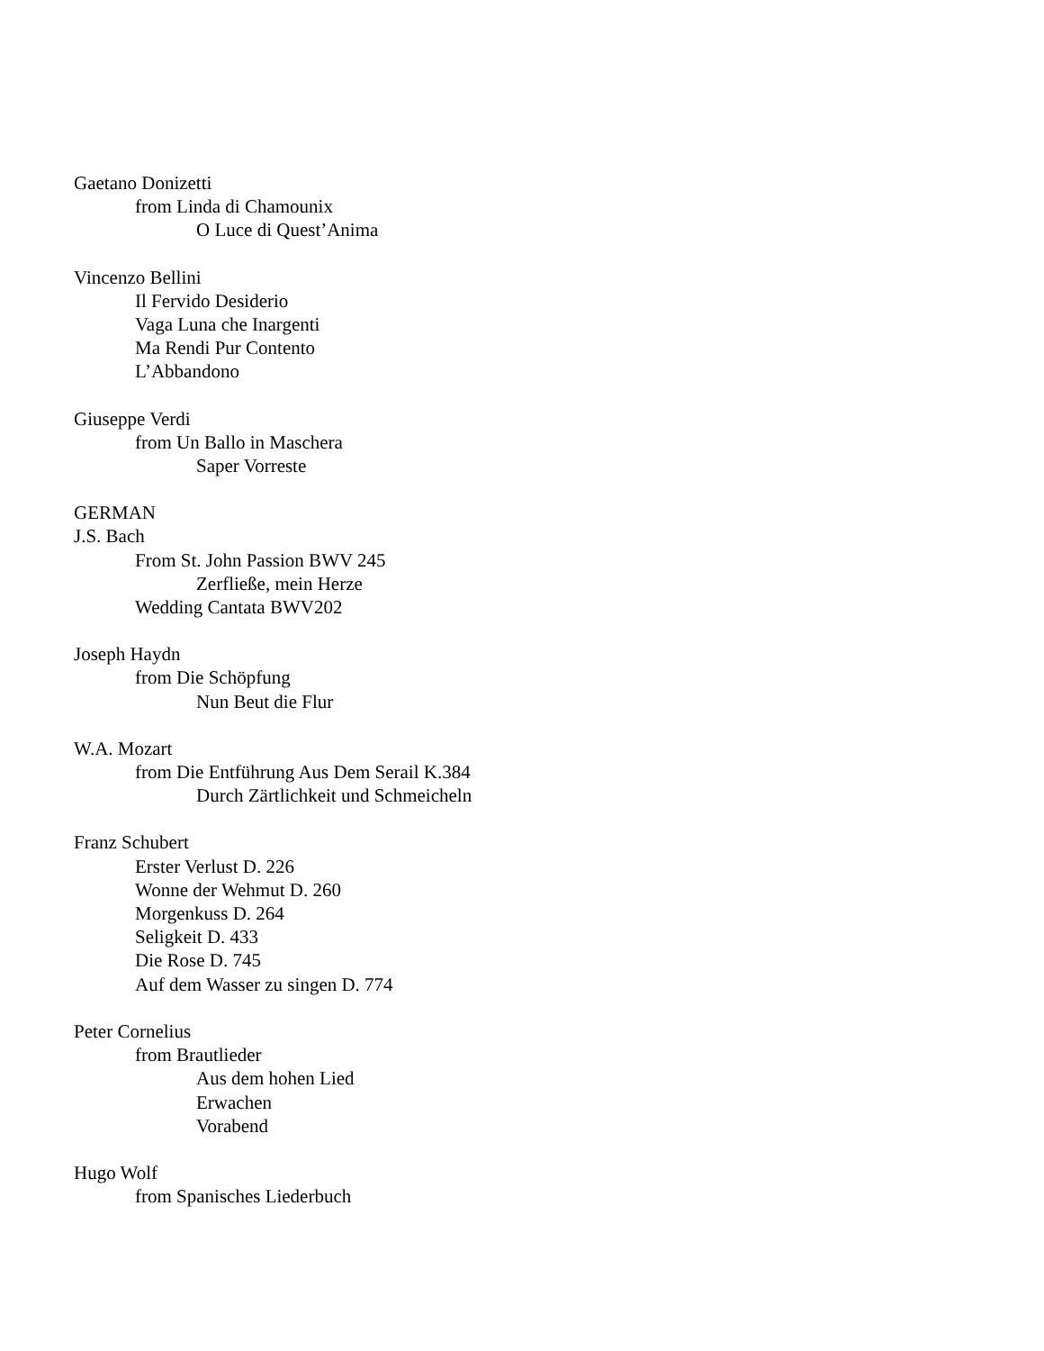Gaetano Donizetti
from Linda di Chamounix
O Luce di Quest’Anima
Vincenzo Bellini
Il Fervido Desiderio
Vaga Luna che Inargenti
Ma Rendi Pur Contento
L’Abbandono
Giuseppe Verdi
from Un Ballo in Maschera
Saper Vorreste
GERMAN
J.S. Bach
From St. John Passion BWV 245
Zerfließe, mein Herze
Wedding Cantata BWV202
Joseph Haydn
from Die Schöpfung
Nun Beut die Flur
W.A. Mozart
from Die Entführung Aus Dem Serail K.384
Durch Zärtlichkeit und Schmeicheln
Franz Schubert
Erster Verlust D. 226
Wonne der Wehmut D. 260
Morgenkuss D. 264
Seligkeit D. 433
Die Rose D. 745
Auf dem Wasser zu singen D. 774
Peter Cornelius
from Brautlieder
Aus dem hohen Lied
Erwachen
Vorabend
Hugo Wolf
from Spanisches Liederbuch